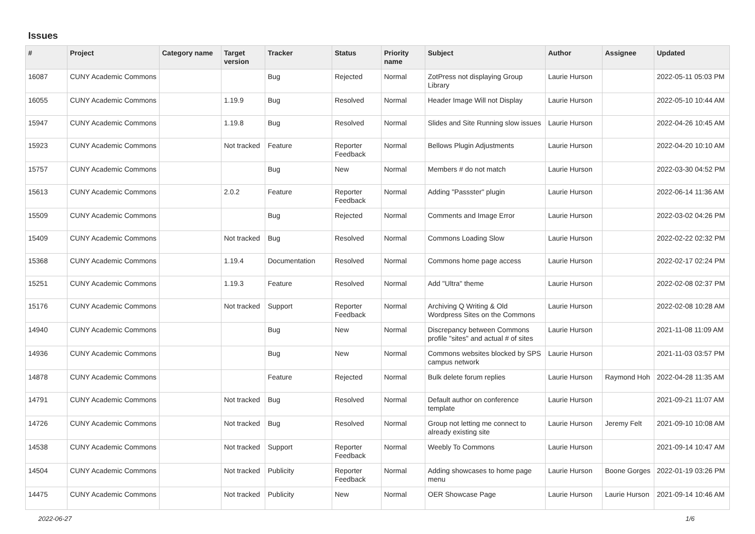Issues
| # | Project | Category name | Target version | Tracker | Status | Priority name | Subject | Author | Assignee | Updated |
| --- | --- | --- | --- | --- | --- | --- | --- | --- | --- | --- |
| 16087 | CUNY Academic Commons | | | Bug | Rejected | Normal | ZotPress not displaying Group Library | Laurie Hurson | | 2022-05-11 05:03 PM |
| 16055 | CUNY Academic Commons | | 1.19.9 | Bug | Resolved | Normal | Header Image Will not Display | Laurie Hurson | | 2022-05-10 10:44 AM |
| 15947 | CUNY Academic Commons | | 1.19.8 | Bug | Resolved | Normal | Slides and Site Running slow issues | Laurie Hurson | | 2022-04-26 10:45 AM |
| 15923 | CUNY Academic Commons | | Not tracked | Feature | Reporter Feedback | Normal | Bellows Plugin Adjustments | Laurie Hurson | | 2022-04-20 10:10 AM |
| 15757 | CUNY Academic Commons | | | Bug | New | Normal | Members # do not match | Laurie Hurson | | 2022-03-30 04:52 PM |
| 15613 | CUNY Academic Commons | | 2.0.2 | Feature | Reporter Feedback | Normal | Adding "Passster" plugin | Laurie Hurson | | 2022-06-14 11:36 AM |
| 15509 | CUNY Academic Commons | | | Bug | Rejected | Normal | Comments and Image Error | Laurie Hurson | | 2022-03-02 04:26 PM |
| 15409 | CUNY Academic Commons | | Not tracked | Bug | Resolved | Normal | Commons Loading Slow | Laurie Hurson | | 2022-02-22 02:32 PM |
| 15368 | CUNY Academic Commons | | 1.19.4 | Documentation | Resolved | Normal | Commons home page access | Laurie Hurson | | 2022-02-17 02:24 PM |
| 15251 | CUNY Academic Commons | | 1.19.3 | Feature | Resolved | Normal | Add "Ultra" theme | Laurie Hurson | | 2022-02-08 02:37 PM |
| 15176 | CUNY Academic Commons | | Not tracked | Support | Reporter Feedback | Normal | Archiving Q Writing & Old Wordpress Sites on the Commons | Laurie Hurson | | 2022-02-08 10:28 AM |
| 14940 | CUNY Academic Commons | | | Bug | New | Normal | Discrepancy between Commons profile "sites" and actual # of sites | Laurie Hurson | | 2021-11-08 11:09 AM |
| 14936 | CUNY Academic Commons | | | Bug | New | Normal | Commons websites blocked by SPS campus network | Laurie Hurson | | 2021-11-03 03:57 PM |
| 14878 | CUNY Academic Commons | | | Feature | Rejected | Normal | Bulk delete forum replies | Laurie Hurson | Raymond Hoh | 2022-04-28 11:35 AM |
| 14791 | CUNY Academic Commons | | Not tracked | Bug | Resolved | Normal | Default author on conference template | Laurie Hurson | | 2021-09-21 11:07 AM |
| 14726 | CUNY Academic Commons | | Not tracked | Bug | Resolved | Normal | Group not letting me connect to already existing site | Laurie Hurson | Jeremy Felt | 2021-09-10 10:08 AM |
| 14538 | CUNY Academic Commons | | Not tracked | Support | Reporter Feedback | Normal | Weebly To Commons | Laurie Hurson | | 2021-09-14 10:47 AM |
| 14504 | CUNY Academic Commons | | Not tracked | Publicity | Reporter Feedback | Normal | Adding showcases to home page menu | Laurie Hurson | Boone Gorges | 2022-01-19 03:26 PM |
| 14475 | CUNY Academic Commons | | Not tracked | Publicity | New | Normal | OER Showcase Page | Laurie Hurson | Laurie Hurson | 2021-09-14 10:46 AM |
2022-06-27 1/6